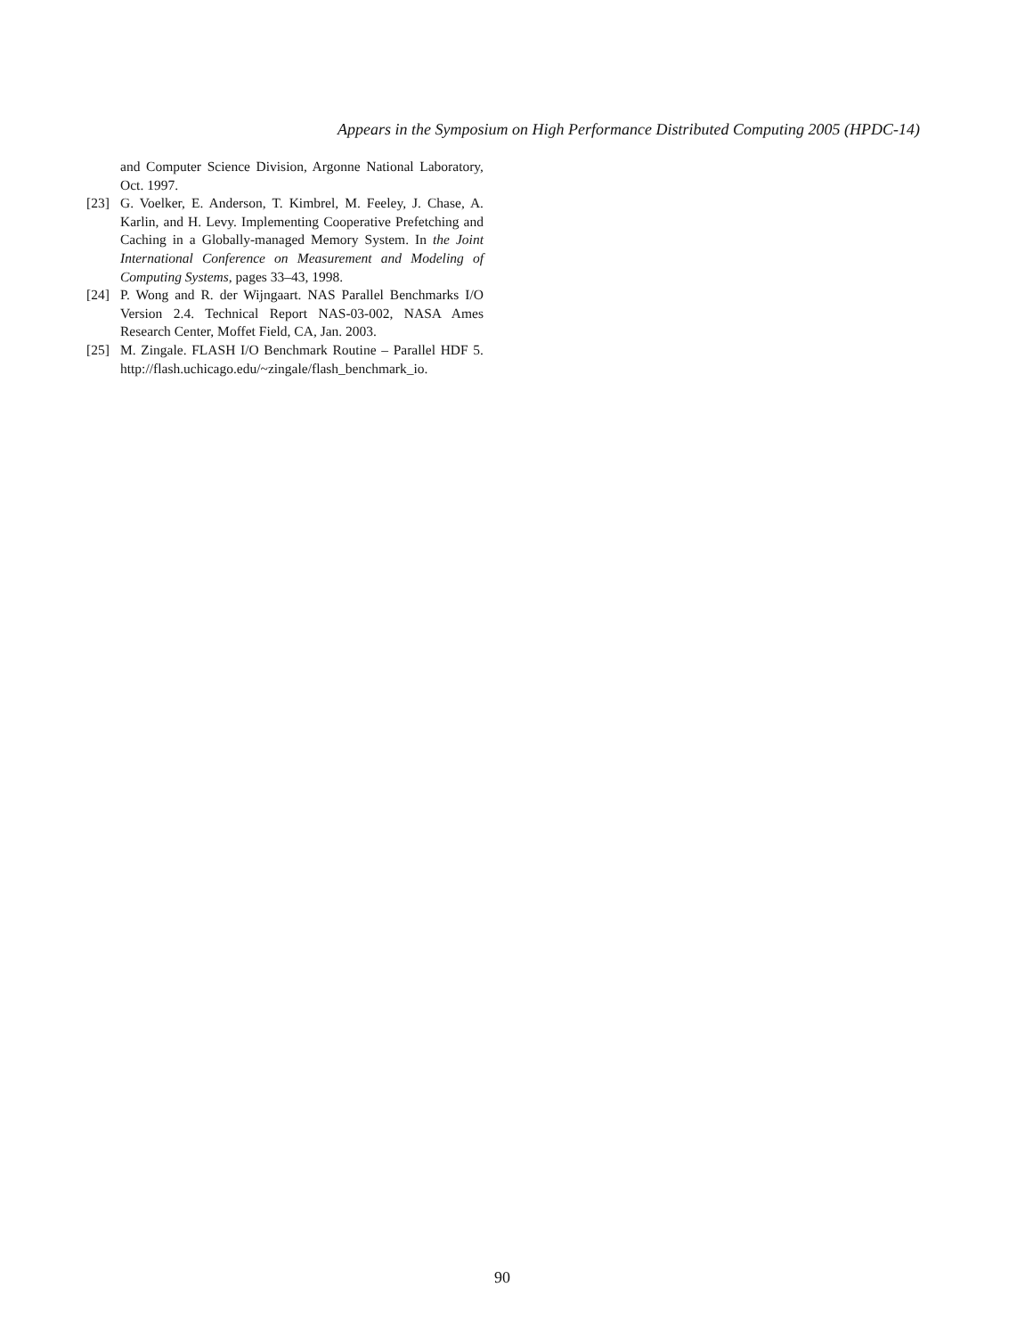Appears in the Symposium on High Performance Distributed Computing 2005 (HPDC-14)
and Computer Science Division, Argonne National Laboratory, Oct. 1997.
[23] G. Voelker, E. Anderson, T. Kimbrel, M. Feeley, J. Chase, A. Karlin, and H. Levy. Implementing Cooperative Prefetching and Caching in a Globally-managed Memory System. In the Joint International Conference on Measurement and Modeling of Computing Systems, pages 33–43, 1998.
[24] P. Wong and R. der Wijngaart. NAS Parallel Benchmarks I/O Version 2.4. Technical Report NAS-03-002, NASA Ames Research Center, Moffet Field, CA, Jan. 2003.
[25] M. Zingale. FLASH I/O Benchmark Routine – Parallel HDF 5. http://flash.uchicago.edu/~zingale/flash_benchmark_io.
90